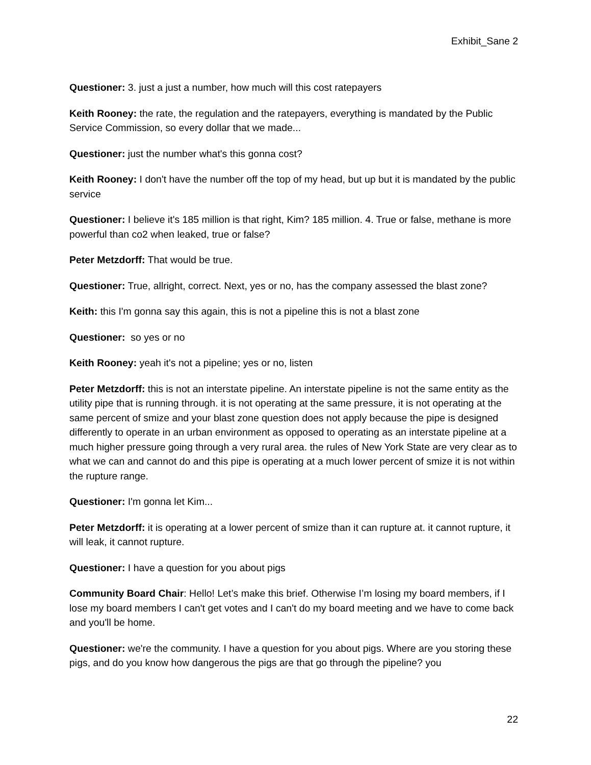Exhibit_Sane 2
Questioner: 3. just a just a number, how much will this cost ratepayers
Keith Rooney: the rate, the regulation and the ratepayers, everything is mandated by the Public Service Commission, so every dollar that we made...
Questioner: just the number what's this gonna cost?
Keith Rooney: I don't have the number off the top of my head, but up but it is mandated by the public service
Questioner: I believe it's 185 million is that right, Kim? 185 million. 4. True or false, methane is more powerful than co2 when leaked, true or false?
Peter Metzdorff: That would be true.
Questioner: True, allright, correct. Next, yes or no, has the company assessed the blast zone?
Keith: this I'm gonna say this again, this is not a pipeline this is not a blast zone
Questioner: so yes or no
Keith Rooney: yeah it's not a pipeline; yes or no, listen
Peter Metzdorff: this is not an interstate pipeline. An interstate pipeline is not the same entity as the utility pipe that is running through. it is not operating at the same pressure, it is not operating at the same percent of smize and your blast zone question does not apply because the pipe is designed differently to operate in an urban environment as opposed to operating as an interstate pipeline at a much higher pressure going through a very rural area. the rules of New York State are very clear as to what we can and cannot do and this pipe is operating at a much lower percent of smize it is not within the rupture range.
Questioner: I'm gonna let Kim...
Peter Metzdorff: it is operating at a lower percent of smize than it can rupture at. it cannot rupture, it will leak, it cannot rupture.
Questioner: I have a question for you about pigs
Community Board Chair: Hello! Let’s make this brief. Otherwise I’m losing my board members, if I lose my board members I can't get votes and I can't do my board meeting and we have to come back and you'll be home.
Questioner: we're the community. I have a question for you about pigs. Where are you storing these pigs, and do you know how dangerous the pigs are that go through the pipeline? you
22